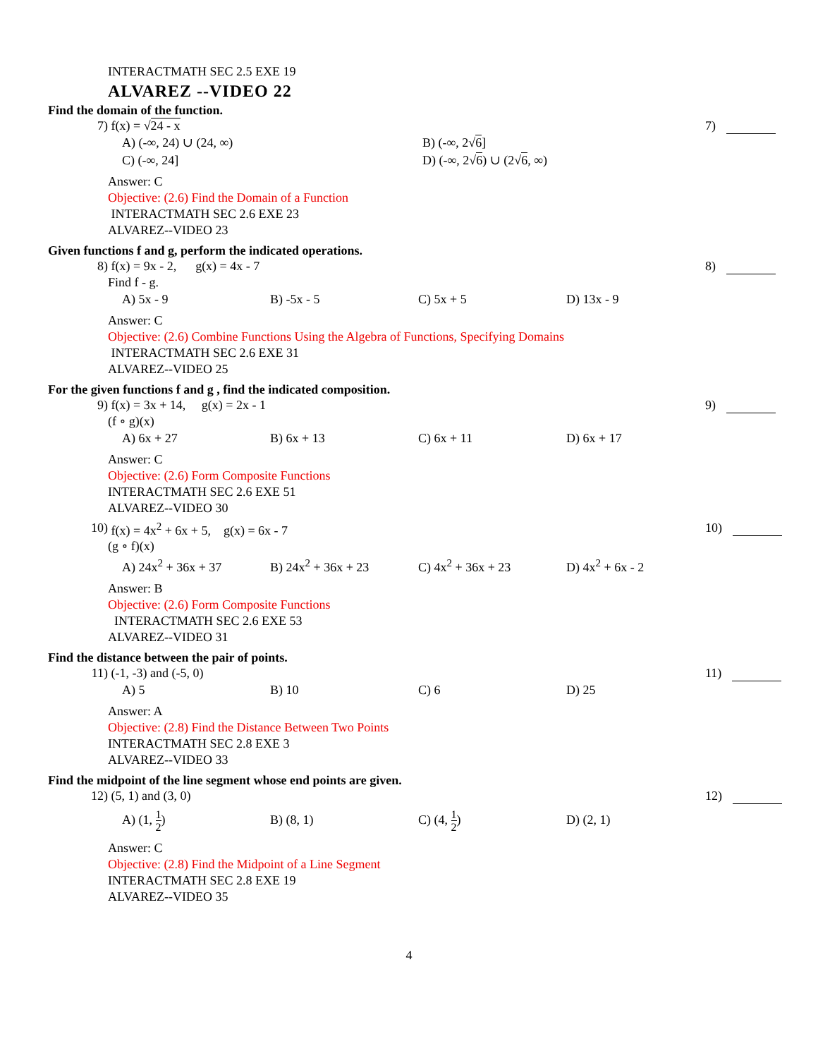INTERACTMATH SEC 2.5 EXE 19
ALVAREZ --VIDEO 22
Find the domain of the function.
7) f(x) = √24 - x 7)
A) (-∞, 24) ∪ (24, ∞) B) (-∞, 2√6]
C) (-∞, 24] D) (-∞, 2√6) ∪ (2√6, ∞)
Answer: C
Objective: (2.6) Find the Domain of a Function
INTERACTMATH SEC 2.6 EXE 23
ALVAREZ--VIDEO 23
Given functions f and g, perform the indicated operations.
8) f(x) = 9x - 2, g(x) = 4x - 7 8)
Find f - g.
A) 5x - 9 B) -5x - 5 C) 5x + 5 D) 13x - 9
Answer: C
Objective: (2.6) Combine Functions Using the Algebra of Functions, Specifying Domains
INTERACTMATH SEC 2.6 EXE 31
ALVAREZ--VIDEO 25
For the given functions f and g , find the indicated composition.
9) f(x) = 3x + 14, g(x) = 2x - 1 9)
(f ∘ g)(x)
A) 6x + 27 B) 6x + 13 C) 6x + 11 D) 6x + 17
Answer: C
Objective: (2.6) Form Composite Functions
INTERACTMATH SEC 2.6 EXE 51
ALVAREZ--VIDEO 30
10) f(x) = 4x<sup>2</sup> + 6x + 5, g(x) = 6x - 7 10)
(g ∘ f)(x)
A) 24x<sup>2</sup> + 36x + 37 B) 24x<sup>2</sup> + 36x + 23 C) 4x<sup>2</sup> + 36x + 23 D) 4x<sup>2</sup> + 6x - 2
Answer: B
Objective: (2.6) Form Composite Functions
INTERACTMATH SEC 2.6 EXE 53
ALVAREZ--VIDEO 31
Find the distance between the pair of points.
11) (-1, -3) and (-5, 0) 11)
A) 5 B) 10 C) 6 D) 25
Answer: A
Objective: (2.8) Find the Distance Between Two Points
INTERACTMATH SEC 2.8 EXE 3
ALVAREZ--VIDEO 33
Find the midpoint of the line segment whose end points are given.
12) (5, 1) and (3, 0) 12)
A) (1, 1 2) B) (8, 1) C) (4, 1 2) D) (2, 1)
Answer: C
Objective: (2.8) Find the Midpoint of a Line Segment
INTERACTMATH SEC 2.8 EXE 19
ALVAREZ--VIDEO 35
4